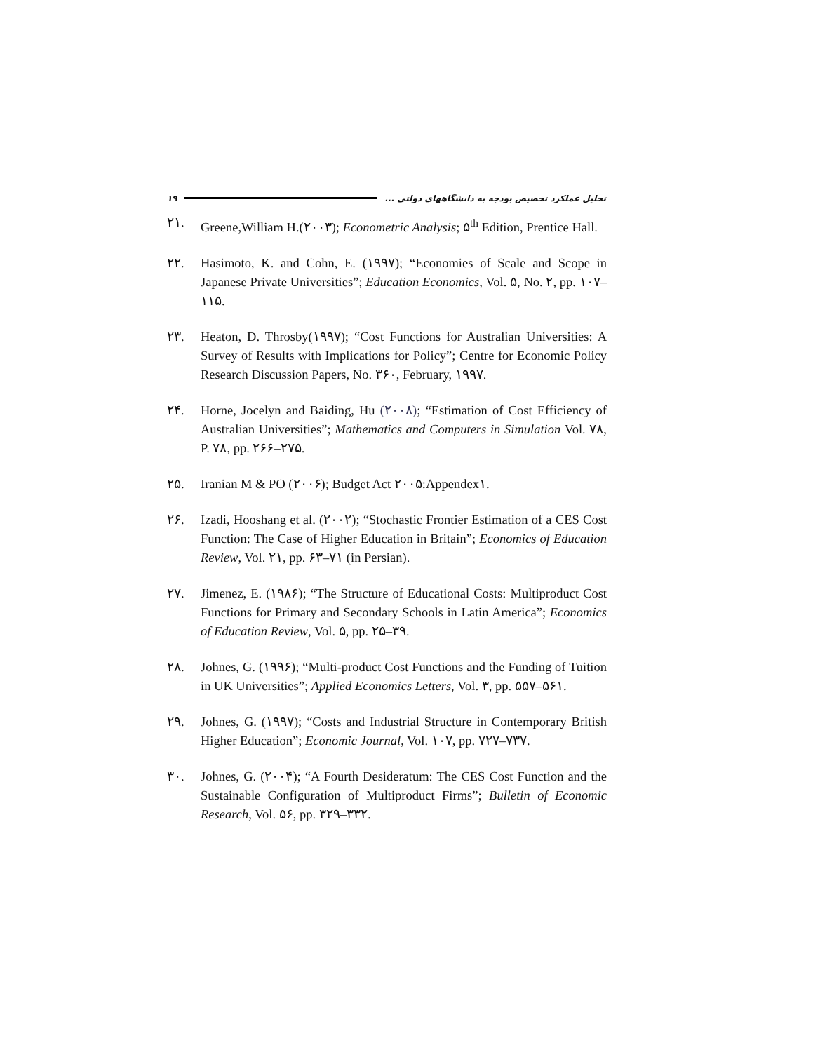۱۹ تحلیل عملکرد تخصیص بودجه به دانشگاههای دولتی ...
۲۱. Greene,William H.(۲۰۰۳); Econometric Analysis; ۵<sup>th</sup> Edition, Prentice Hall.
۲۲. Hasimoto, K. and Cohn, E. (۱۹۹۷); “Economies of Scale and Scope in Japanese Private Universities”; Education Economics, Vol. ۵, No. ۲, pp. ۱۰۷–۱۱۵.
۲۳. Heaton, D. Throsby(۱۹۹۷); “Cost Functions for Australian Universities: A Survey of Results with Implications for Policy”; Centre for Economic Policy Research Discussion Papers, No. ۳۶۰, February, ۱۹۹۷.
۲۴. Horne, Jocelyn and Baiding, Hu (۲۰۰۸); “Estimation of Cost Efficiency of Australian Universities”; Mathematics and Computers in Simulation Vol. ۷۸, P. ۷۸, pp. ۲۶۶–۲۷۵.
۲۵. Iranian M & PO (۲۰۰۶); Budget Act ۲۰۰۵:Appendex۱.
۲۶. Izadi, Hooshang et al. (۲۰۰۲); “Stochastic Frontier Estimation of a CES Cost Function: The Case of Higher Education in Britain”; Economics of Education Review, Vol. ۲۱, pp. ۶۳–۷۱ (in Persian).
۲۷. Jimenez, E. (۱۹۸۶); “The Structure of Educational Costs: Multiproduct Cost Functions for Primary and Secondary Schools in Latin America”; Economics of Education Review, Vol. ۵, pp. ۲۵–۳۹.
۲۸. Johnes, G. (۱۹۹۶); “Multi-product Cost Functions and the Funding of Tuition in UK Universities”; Applied Economics Letters, Vol. ۳, pp. ۵۵۷–۵۶۱.
۲۹. Johnes, G. (۱۹۹۷); “Costs and Industrial Structure in Contemporary British Higher Education”; Economic Journal, Vol. ۱۰۷, pp. ۷۲۷–۷۳۷.
۳۰. Johnes, G. (۲۰۰۴); “A Fourth Desideratum: The CES Cost Function and the Sustainable Configuration of Multiproduct Firms”; Bulletin of Economic Research, Vol. ۵۶, pp. ۳۲۹–۳۳۲.